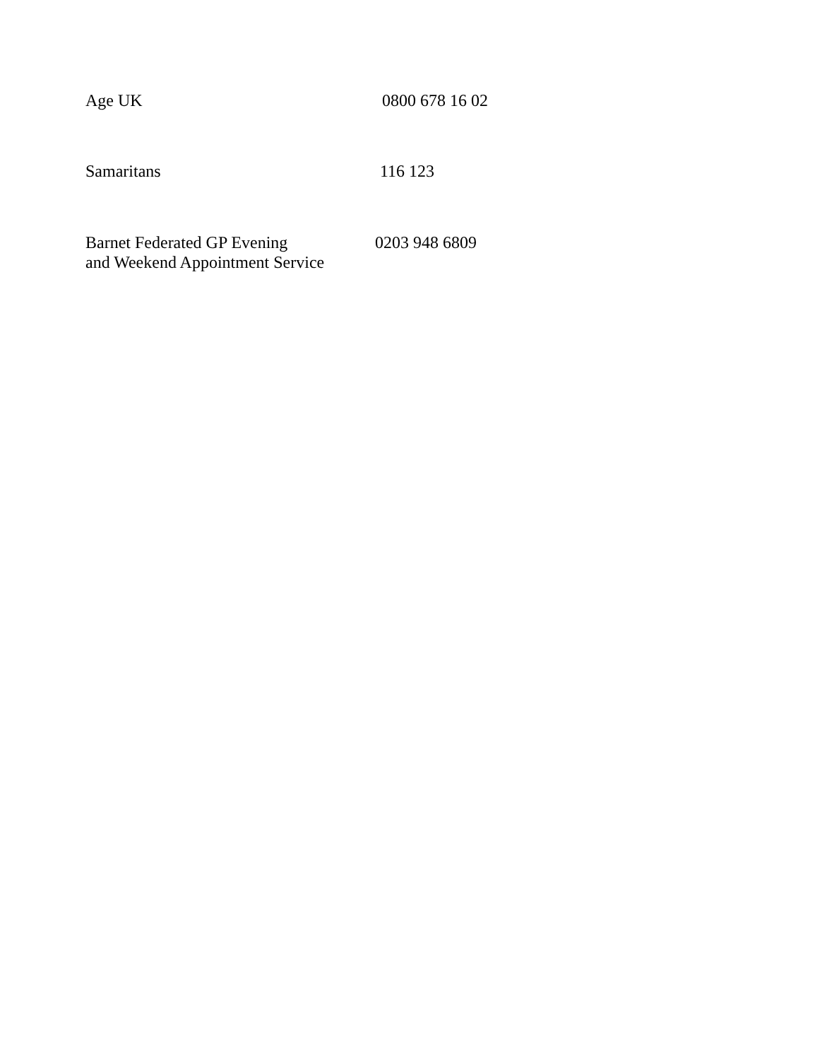Age UK 0800 678 16 02
Samaritans 116 123
Barnet Federated GP Evening
and Weekend Appointment Service
0203 948 6809